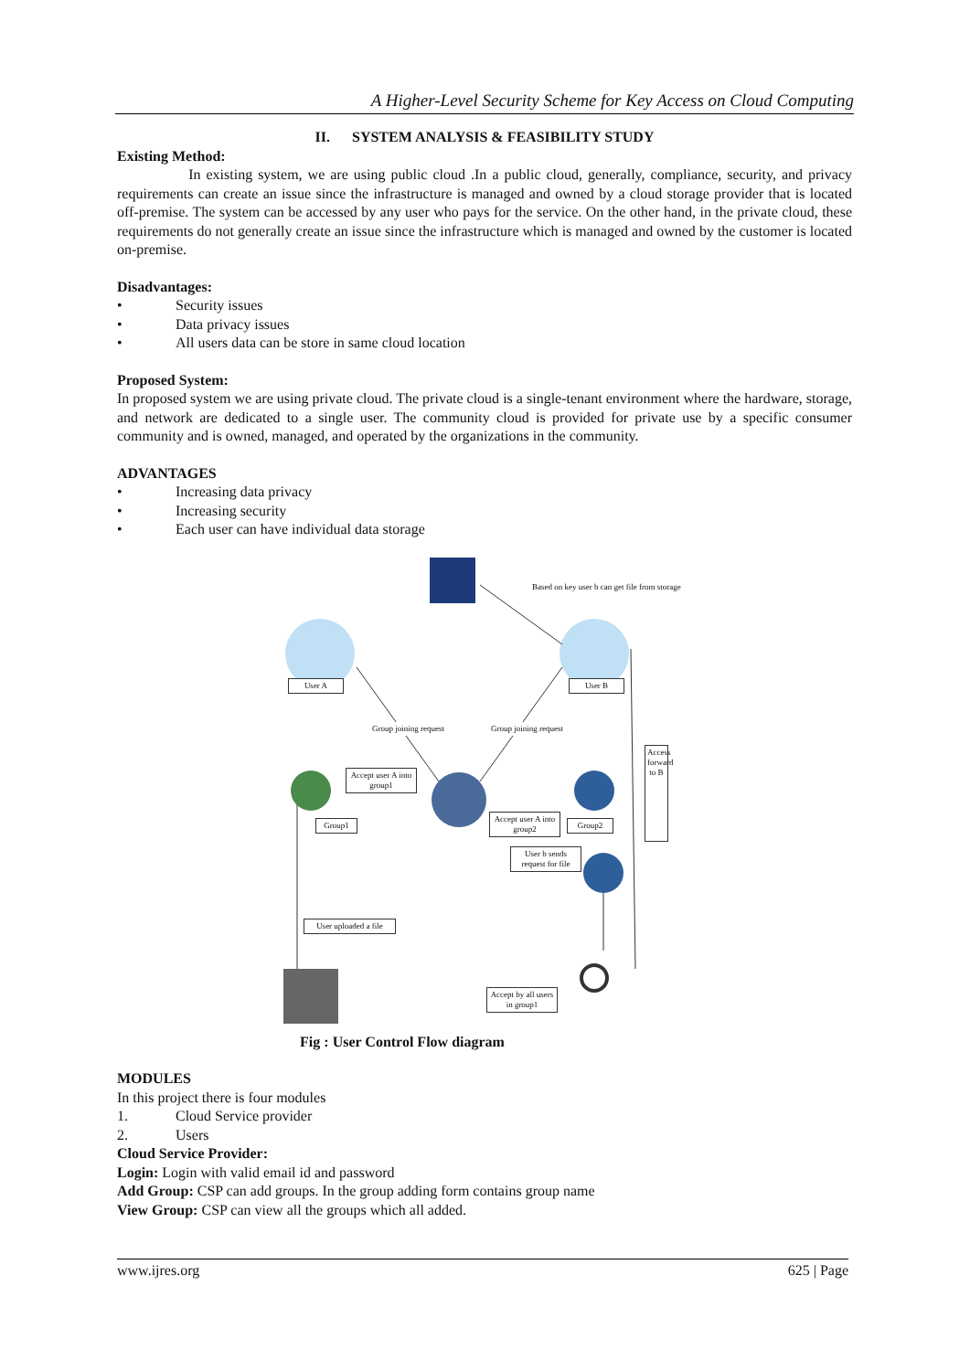A Higher-Level Security Scheme for Key Access on Cloud Computing
II. SYSTEM ANALYSIS & FEASIBILITY STUDY
Existing Method:
In existing system, we are using public cloud .In a public cloud, generally, compliance, security, and privacy requirements can create an issue since the infrastructure is managed and owned by a cloud storage provider that is located off-premise. The system can be accessed by any user who pays for the service. On the other hand, in the private cloud, these requirements do not generally create an issue since the infrastructure which is managed and owned by the customer is located on-premise.
Disadvantages:
• Security issues
• Data privacy issues
• All users data can be store in same cloud location
Proposed System:
In proposed system we are using private cloud. The private cloud is a single-tenant environment where the hardware, storage, and network are dedicated to a single user. The community cloud is provided for private use by a specific consumer community and is owned, managed, and operated by the organizations in the community.
ADVANTAGES
• Increasing data privacy
• Increasing security
• Each user can have individual data storage
Based on key user b can get file from storage
User A User B
Group joining request Group joining request
Accept user A into group1
Group1
Accept user A into group2
Group2
User b sends request for file
Access forward to B
User uploaded a file
Accept by all users in group1
Fig : User Control Flow diagram
MODULES
In this project there is four modules
1. Cloud Service provider
2. Users
Cloud Service Provider:
Login: Login with valid email id and password
Add Group: CSP can add groups. In the group adding form contains group name
View Group: CSP can view all the groups which all added.
www.ijres.org 625 | Page